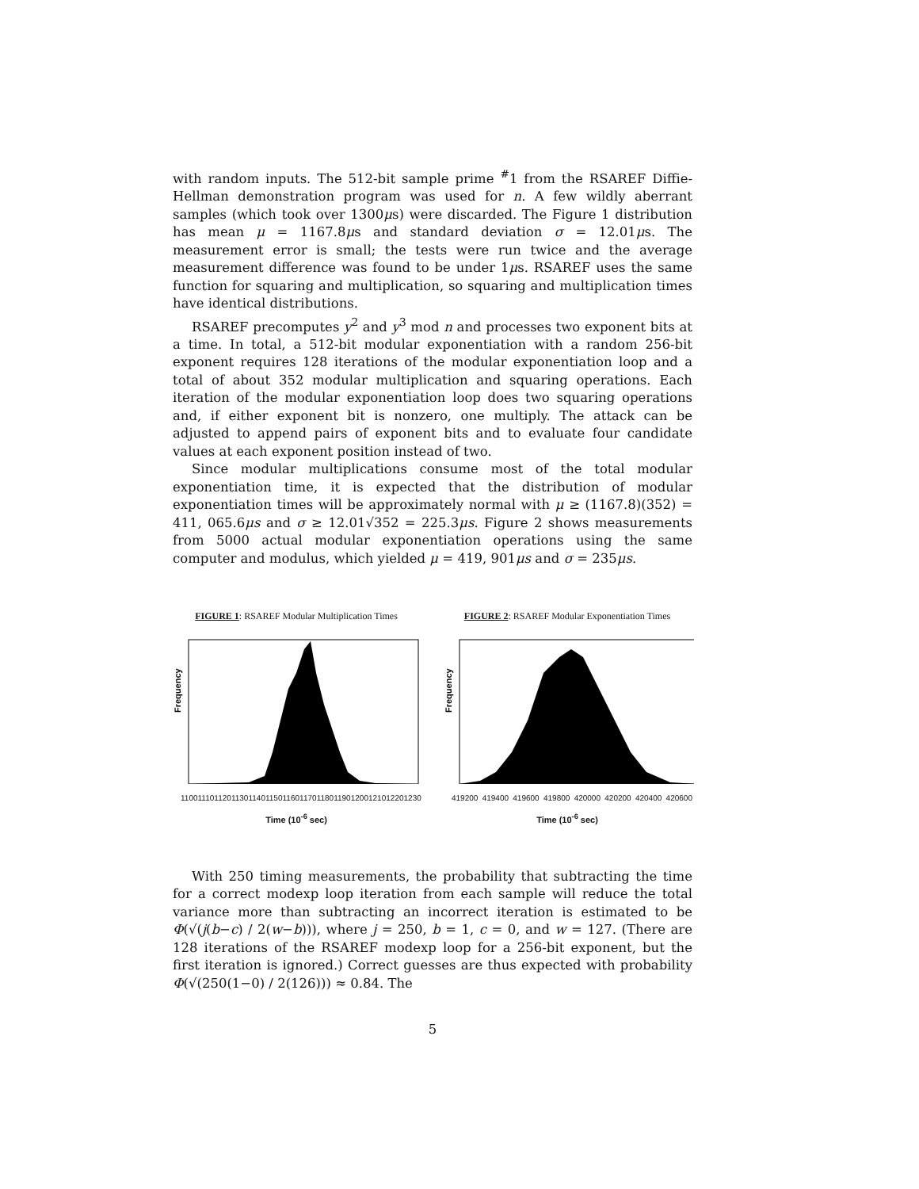with random inputs. The 512-bit sample prime <sup>#</sup>1 from the RSAREF Diffie-Hellman demonstration program was used for n. A few wildly aberrant samples (which took over 1300μs) were discarded. The Figure 1 distribution has mean μ = 1167.8μs and standard deviation σ = 12.01μs. The measurement error is small; the tests were run twice and the average measurement difference was found to be under 1μs. RSAREF uses the same function for squaring and multiplication, so squaring and multiplication times have identical distributions.
RSAREF precomputes y<sup>2</sup> and y<sup>3</sup> mod n and processes two exponent bits at a time. In total, a 512-bit modular exponentiation with a random 256-bit exponent requires 128 iterations of the modular exponentiation loop and a total of about 352 modular multiplication and squaring operations. Each iteration of the modular exponentiation loop does two squaring operations and, if either exponent bit is nonzero, one multiply. The attack can be adjusted to append pairs of exponent bits and to evaluate four candidate values at each exponent position instead of two.
Since modular multiplications consume most of the total modular exponentiation time, it is expected that the distribution of modular exponentiation times will be approximately normal with μ ≥ (1167.8)(352) = 411, 065.6μs and σ ≥ 12.01√352 = 225.3μs. Figure 2 shows measurements from 5000 actual modular exponentiation operations using the same computer and modulus, which yielded μ = 419, 901μs and σ = 235μs.
FIGURE 1: RSAREF Modular Multiplication Times
Frequency
1100 1110 1120 1130 1140 1150 1160 1170 1180 1190 1200 1210 1220 1230
Time (10<sup>-6</sup> sec)
FIGURE 2: RSAREF Modular Exponentiation Times
Frequency
419200 419400 419600 419800 420000 420200 420400 420600
Time (10<sup>-6</sup> sec)
With 250 timing measurements, the probability that subtracting the time for a correct modexp loop iteration from each sample will reduce the total variance more than subtracting an incorrect iteration is estimated to be Φ(√(j(b−c) / 2(w−b))), where j = 250, b = 1, c = 0, and w = 127. (There are 128 iterations of the RSAREF modexp loop for a 256-bit exponent, but the first iteration is ignored.) Correct guesses are thus expected with probability Φ(√(250(1−0) / 2(126))) ≈ 0.84. The
5